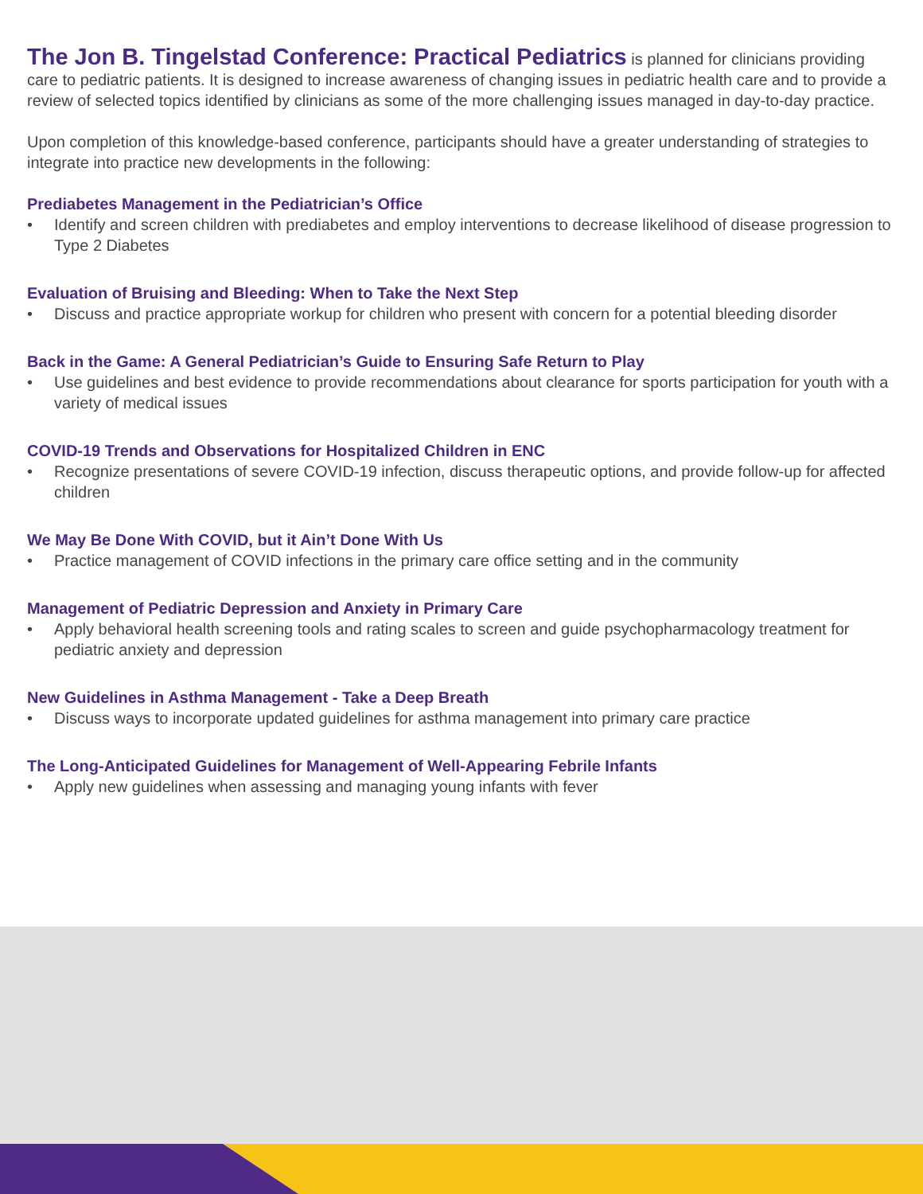The Jon B. Tingelstad Conference: Practical Pediatrics is planned for clinicians providing care to pediatric patients. It is designed to increase awareness of changing issues in pediatric health care and to provide a review of selected topics identified by clinicians as some of the more challenging issues managed in day-to-day practice.
Upon completion of this knowledge-based conference, participants should have a greater understanding of strategies to integrate into practice new developments in the following:
Prediabetes Management in the Pediatrician’s Office
• Identify and screen children with prediabetes and employ interventions to decrease likelihood of disease progression to Type 2 Diabetes
Evaluation of Bruising and Bleeding: When to Take the Next Step
• Discuss and practice appropriate workup for children who present with concern for a potential bleeding disorder
Back in the Game: A General Pediatrician’s Guide to Ensuring Safe Return to Play
• Use guidelines and best evidence to provide recommendations about clearance for sports participation for youth with a variety of medical issues
COVID-19 Trends and Observations for Hospitalized Children in ENC
• Recognize presentations of severe COVID-19 infection, discuss therapeutic options, and provide follow-up for affected children
We May Be Done With COVID, but it Ain’t Done With Us
• Practice management of COVID infections in the primary care office setting and in the community
Management of Pediatric Depression and Anxiety in Primary Care
• Apply behavioral health screening tools and rating scales to screen and guide psychopharmacology treatment for pediatric anxiety and depression
New Guidelines in Asthma Management - Take a Deep Breath
• Discuss ways to incorporate updated guidelines for asthma management into primary care practice
The Long-Anticipated Guidelines for Management of Well-Appearing Febrile Infants
• Apply new guidelines when assessing and managing young infants with fever